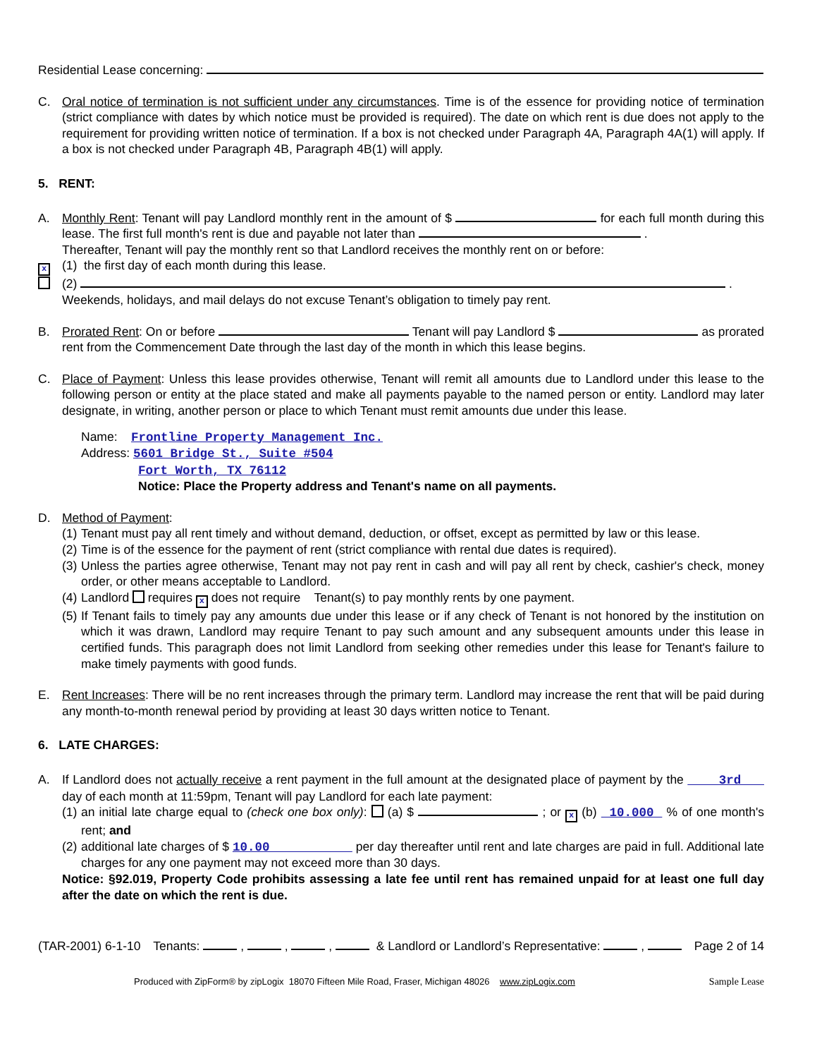Residential Lease concerning:
C. Oral notice of termination is not sufficient under any circumstances. Time is of the essence for providing notice of termination (strict compliance with dates by which notice must be provided is required). The date on which rent is due does not apply to the requirement for providing written notice of termination. If a box is not checked under Paragraph 4A, Paragraph 4A(1) will apply. If a box is not checked under Paragraph 4B, Paragraph 4B(1) will apply.
5. RENT:
A. Monthly Rent: Tenant will pay Landlord monthly rent in the amount of $ for each full month during this lease. The first full month's rent is due and payable not later than .
Thereafter, Tenant will pay the monthly rent so that Landlord receives the monthly rent on or before:
x
(1) the first day of each month during this lease.
(2) .
Weekends, holidays, and mail delays do not excuse Tenant’s obligation to timely pay rent.
B. Prorated Rent: On or before Tenant will pay Landlord $ as prorated rent from the Commencement Date through the last day of the month in which this lease begins.
C. Place of Payment: Unless this lease provides otherwise, Tenant will remit all amounts due to Landlord under this lease to the following person or entity at the place stated and make all payments payable to the named person or entity. Landlord may later designate, in writing, another person or place to which Tenant must remit amounts due under this lease.
Name: Frontline Property Management Inc.
Address: 5601 Bridge St., Suite #504
Fort Worth, TX 76112
Notice: Place the Property address and Tenant's name on all payments.
D. Method of Payment:
(1)
Tenant must pay all rent timely and without demand, deduction, or offset, except as permitted by law or this lease.
(2)
Time is of the essence for the payment of rent (strict compliance with rental due dates is required).
(3)
Unless the parties agree otherwise, Tenant may not pay rent in cash and will pay all rent by check, cashier's check, money order, or other means acceptable to Landlord.
(4)
Landlord requires x does not require Tenant(s) to pay monthly rents by one payment.
(5)
If Tenant fails to timely pay any amounts due under this lease or if any check of Tenant is not honored by the institution on which it was drawn, Landlord may require Tenant to pay such amount and any subsequent amounts under this lease in certified funds. This paragraph does not limit Landlord from seeking other remedies under this lease for Tenant's failure to make timely payments with good funds.
E. Rent Increases: There will be no rent increases through the primary term. Landlord may increase the rent that will be paid during any month-to-month renewal period by providing at least 30 days written notice to Tenant.
6. LATE CHARGES:
A. If Landlord does not actually receive a rent payment in the full amount at the designated place of payment by the 3rd day of each month at 11:59pm, Tenant will pay Landlord for each late payment:
(1)
an initial late charge equal to (check one box only): (a) $ ; or x (b) 10.000 % of one month's rent; and
(2)
additional late charges of $ 10.00 per day thereafter until rent and late charges are paid in full. Additional late charges for any one payment may not exceed more than 30 days.
Notice: §92.019, Property Code prohibits assessing a late fee until rent has remained unpaid for at least one full day after the date on which the rent is due.
(TAR-2001) 6-1-10 Tenants: , , , & Landlord or Landlord’s Representative: , Page 2 of 14
Produced with ZipForm® by zipLogix 18070 Fifteen Mile Road, Fraser, Michigan 48026 www.zipLogix.com Sample Lease